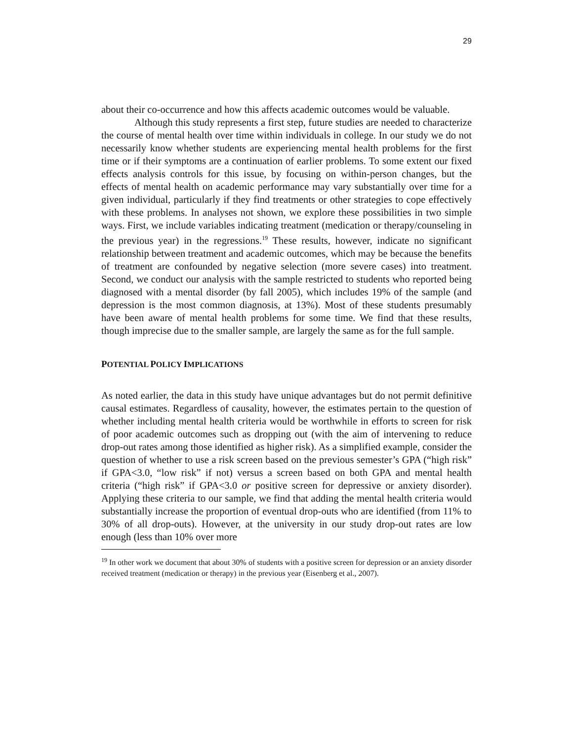29
about their co-occurrence and how this affects academic outcomes would be valuable.
Although this study represents a first step, future studies are needed to characterize the course of mental health over time within individuals in college. In our study we do not necessarily know whether students are experiencing mental health problems for the first time or if their symptoms are a continuation of earlier problems. To some extent our fixed effects analysis controls for this issue, by focusing on within-person changes, but the effects of mental health on academic performance may vary substantially over time for a given individual, particularly if they find treatments or other strategies to cope effectively with these problems. In analyses not shown, we explore these possibilities in two simple ways. First, we include variables indicating treatment (medication or therapy/counseling in the previous year) in the regressions.<sup>19</sup> These results, however, indicate no significant relationship between treatment and academic outcomes, which may be because the benefits of treatment are confounded by negative selection (more severe cases) into treatment. Second, we conduct our analysis with the sample restricted to students who reported being diagnosed with a mental disorder (by fall 2005), which includes 19% of the sample (and depression is the most common diagnosis, at 13%). Most of these students presumably have been aware of mental health problems for some time. We find that these results, though imprecise due to the smaller sample, are largely the same as for the full sample.
POTENTIAL POLICY IMPLICATIONS
As noted earlier, the data in this study have unique advantages but do not permit definitive causal estimates. Regardless of causality, however, the estimates pertain to the question of whether including mental health criteria would be worthwhile in efforts to screen for risk of poor academic outcomes such as dropping out (with the aim of intervening to reduce drop-out rates among those identified as higher risk). As a simplified example, consider the question of whether to use a risk screen based on the previous semester’s GPA (“high risk” if GPA<3.0, “low risk” if not) versus a screen based on both GPA and mental health criteria (“high risk” if GPA<3.0 or positive screen for depressive or anxiety disorder). Applying these criteria to our sample, we find that adding the mental health criteria would substantially increase the proportion of eventual drop-outs who are identified (from 11% to 30% of all drop-outs). However, at the university in our study drop-out rates are low enough (less than 10% over more
<sup>19</sup> In other work we document that about 30% of students with a positive screen for depression or an anxiety disorder received treatment (medication or therapy) in the previous year (Eisenberg et al., 2007).